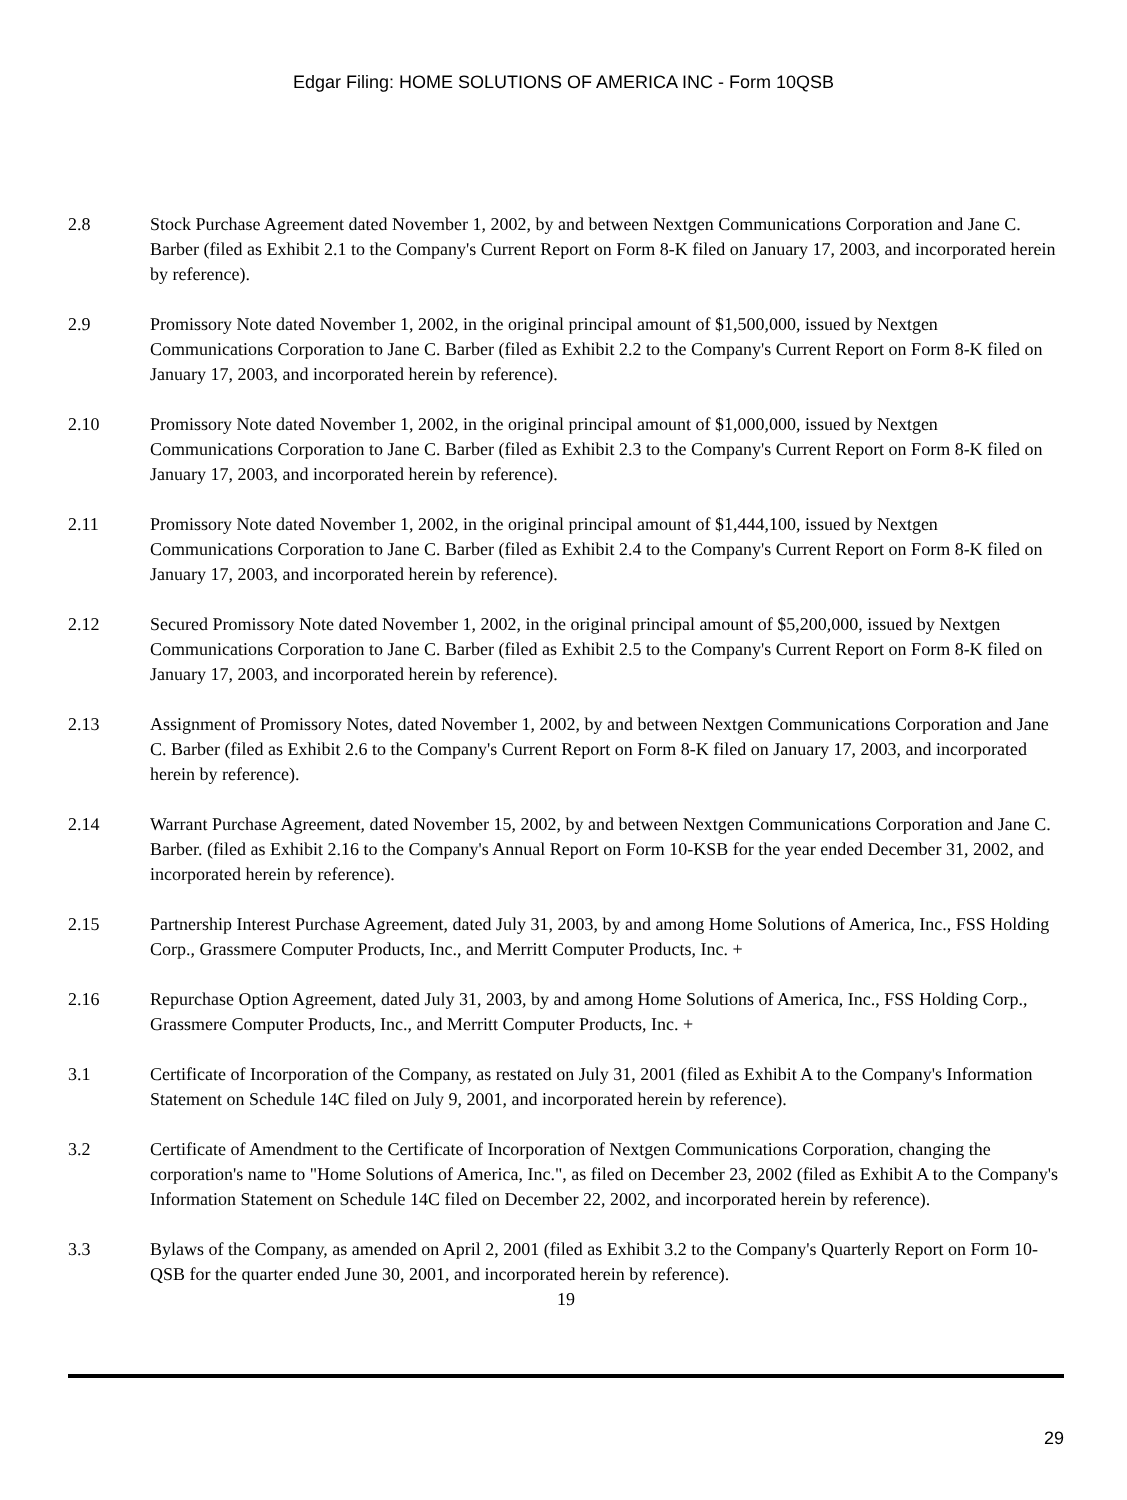Edgar Filing: HOME SOLUTIONS OF AMERICA INC - Form 10QSB
2.8 Stock Purchase Agreement dated November 1, 2002, by and between Nextgen Communications Corporation and Jane C. Barber (filed as Exhibit 2.1 to the Company's Current Report on Form 8-K filed on January 17, 2003, and incorporated herein by reference).
2.9 Promissory Note dated November 1, 2002, in the original principal amount of $1,500,000, issued by Nextgen Communications Corporation to Jane C. Barber (filed as Exhibit 2.2 to the Company's Current Report on Form 8-K filed on January 17, 2003, and incorporated herein by reference).
2.10 Promissory Note dated November 1, 2002, in the original principal amount of $1,000,000, issued by Nextgen Communications Corporation to Jane C. Barber (filed as Exhibit 2.3 to the Company's Current Report on Form 8-K filed on January 17, 2003, and incorporated herein by reference).
2.11 Promissory Note dated November 1, 2002, in the original principal amount of $1,444,100, issued by Nextgen Communications Corporation to Jane C. Barber (filed as Exhibit 2.4 to the Company's Current Report on Form 8-K filed on January 17, 2003, and incorporated herein by reference).
2.12 Secured Promissory Note dated November 1, 2002, in the original principal amount of $5,200,000, issued by Nextgen Communications Corporation to Jane C. Barber (filed as Exhibit 2.5 to the Company's Current Report on Form 8-K filed on January 17, 2003, and incorporated herein by reference).
2.13 Assignment of Promissory Notes, dated November 1, 2002, by and between Nextgen Communications Corporation and Jane C. Barber (filed as Exhibit 2.6 to the Company's Current Report on Form 8-K filed on January 17, 2003, and incorporated herein by reference).
2.14 Warrant Purchase Agreement, dated November 15, 2002, by and between Nextgen Communications Corporation and Jane C. Barber. (filed as Exhibit 2.16 to the Company's Annual Report on Form 10-KSB for the year ended December 31, 2002, and incorporated herein by reference).
2.15 Partnership Interest Purchase Agreement, dated July 31, 2003, by and among Home Solutions of America, Inc., FSS Holding Corp., Grassmere Computer Products, Inc., and Merritt Computer Products, Inc. +
2.16 Repurchase Option Agreement, dated July 31, 2003, by and among Home Solutions of America, Inc., FSS Holding Corp., Grassmere Computer Products, Inc., and Merritt Computer Products, Inc. +
3.1 Certificate of Incorporation of the Company, as restated on July 31, 2001 (filed as Exhibit A to the Company's Information Statement on Schedule 14C filed on July 9, 2001, and incorporated herein by reference).
3.2 Certificate of Amendment to the Certificate of Incorporation of Nextgen Communications Corporation, changing the corporation's name to "Home Solutions of America, Inc.", as filed on December 23, 2002 (filed as Exhibit A to the Company's Information Statement on Schedule 14C filed on December 22, 2002, and incorporated herein by reference).
3.3 Bylaws of the Company, as amended on April 2, 2001 (filed as Exhibit 3.2 to the Company's Quarterly Report on Form 10-QSB for the quarter ended June 30, 2001, and incorporated herein by reference).
19
29